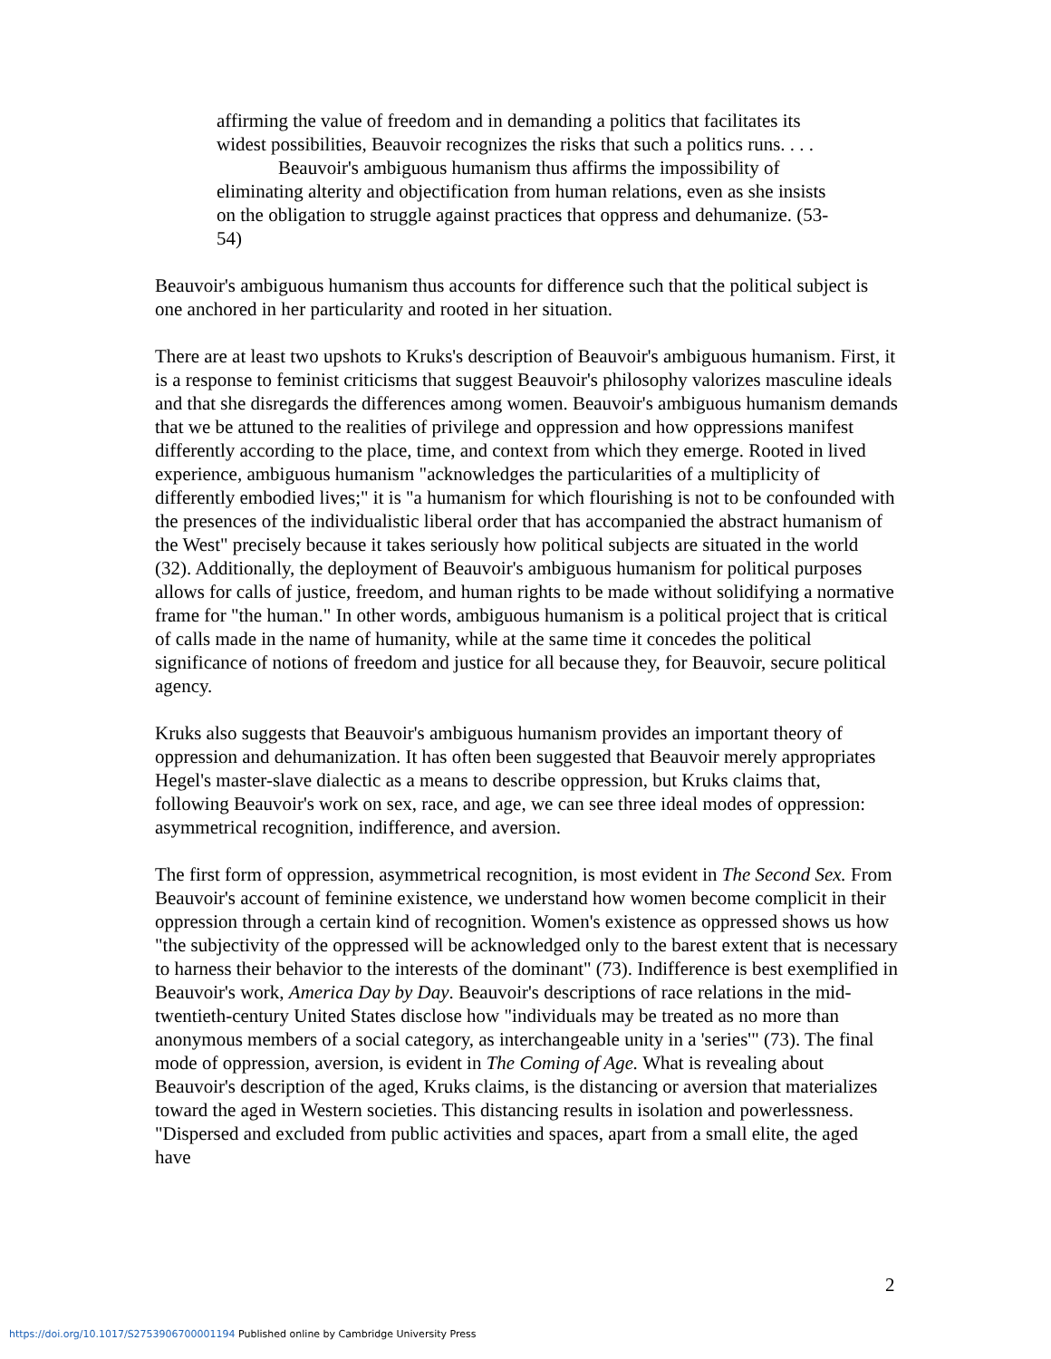affirming the value of freedom and in demanding a politics that facilitates its widest possibilities, Beauvoir recognizes the risks that such a politics runs. . . .
Beauvoir's ambiguous humanism thus affirms the impossibility of eliminating alterity and objectification from human relations, even as she insists on the obligation to struggle against practices that oppress and dehumanize. (53-54)
Beauvoir's ambiguous humanism thus accounts for difference such that the political subject is one anchored in her particularity and rooted in her situation.
There are at least two upshots to Kruks's description of Beauvoir's ambiguous humanism. First, it is a response to feminist criticisms that suggest Beauvoir's philosophy valorizes masculine ideals and that she disregards the differences among women. Beauvoir's ambiguous humanism demands that we be attuned to the realities of privilege and oppression and how oppressions manifest differently according to the place, time, and context from which they emerge. Rooted in lived experience, ambiguous humanism "acknowledges the particularities of a multiplicity of differently embodied lives;" it is "a humanism for which flourishing is not to be confounded with the presences of the individualistic liberal order that has accompanied the abstract humanism of the West" precisely because it takes seriously how political subjects are situated in the world (32). Additionally, the deployment of Beauvoir's ambiguous humanism for political purposes allows for calls of justice, freedom, and human rights to be made without solidifying a normative frame for "the human." In other words, ambiguous humanism is a political project that is critical of calls made in the name of humanity, while at the same time it concedes the political significance of notions of freedom and justice for all because they, for Beauvoir, secure political agency.
Kruks also suggests that Beauvoir's ambiguous humanism provides an important theory of oppression and dehumanization. It has often been suggested that Beauvoir merely appropriates Hegel's master-slave dialectic as a means to describe oppression, but Kruks claims that, following Beauvoir's work on sex, race, and age, we can see three ideal modes of oppression: asymmetrical recognition, indifference, and aversion.
The first form of oppression, asymmetrical recognition, is most evident in The Second Sex. From Beauvoir's account of feminine existence, we understand how women become complicit in their oppression through a certain kind of recognition. Women's existence as oppressed shows us how "the subjectivity of the oppressed will be acknowledged only to the barest extent that is necessary to harness their behavior to the interests of the dominant" (73). Indifference is best exemplified in Beauvoir's work, America Day by Day. Beauvoir's descriptions of race relations in the mid-twentieth-century United States disclose how "individuals may be treated as no more than anonymous members of a social category, as interchangeable unity in a 'series'" (73). The final mode of oppression, aversion, is evident in The Coming of Age. What is revealing about Beauvoir's description of the aged, Kruks claims, is the distancing or aversion that materializes toward the aged in Western societies. This distancing results in isolation and powerlessness. "Dispersed and excluded from public activities and spaces, apart from a small elite, the aged have
2
https://doi.org/10.1017/S2753906700001194 Published online by Cambridge University Press